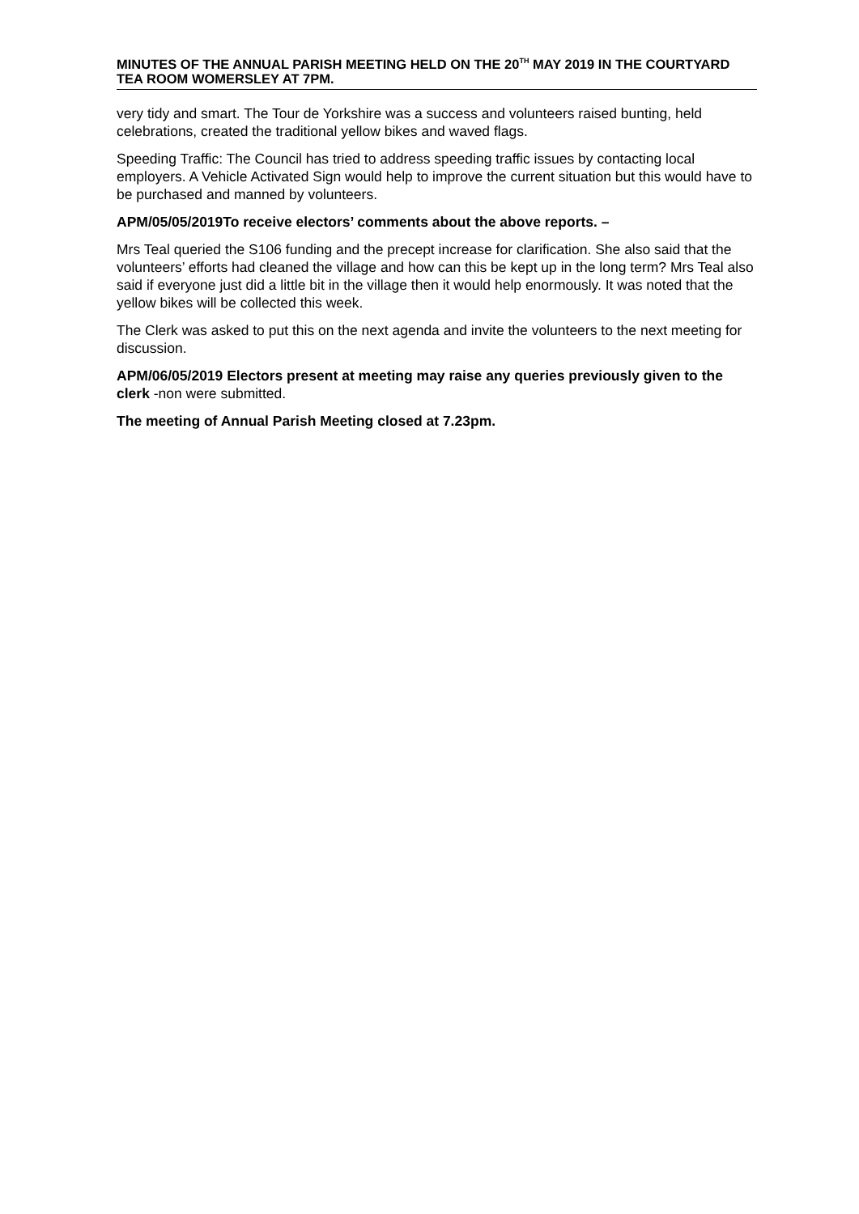MINUTES OF THE ANNUAL PARISH MEETING HELD ON THE 20<sup>TH</sup> MAY 2019 IN THE COURTYARD TEA ROOM WOMERSLEY AT 7PM.
very tidy and smart. The Tour de Yorkshire was a success and volunteers raised bunting, held celebrations, created the traditional yellow bikes and waved flags.
Speeding Traffic: The Council has tried to address speeding traffic issues by contacting local employers. A Vehicle Activated Sign would help to improve the current situation but this would have to be purchased and manned by volunteers.
APM/05/05/2019To receive electors’ comments about the above reports. –
Mrs Teal queried the S106 funding and the precept increase for clarification. She also said that the volunteers’ efforts had cleaned the village and how can this be kept up in the long term? Mrs Teal also said if everyone just did a little bit in the village then it would help enormously. It was noted that the yellow bikes will be collected this week.
The Clerk was asked to put this on the next agenda and invite the volunteers to the next meeting for discussion.
APM/06/05/2019 Electors present at meeting may raise any queries previously given to the clerk -non were submitted.
The meeting of Annual Parish Meeting closed at 7.23pm.